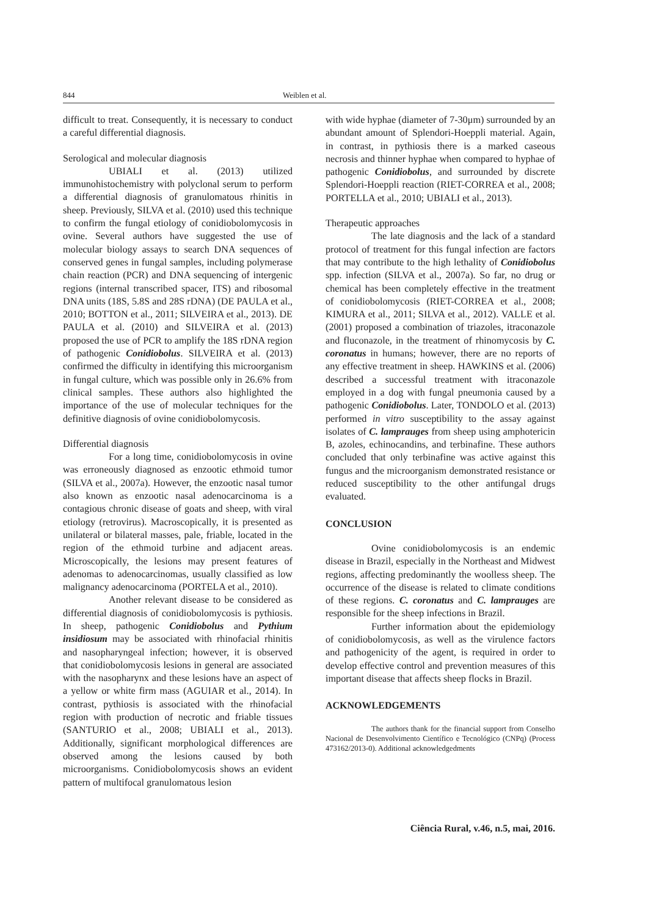844 Weiblen et al.
difficult to treat. Consequently, it is necessary to conduct a careful differential diagnosis.
Serological and molecular diagnosis
UBIALI et al. (2013) utilized immunohistochemistry with polyclonal serum to perform a differential diagnosis of granulomatous rhinitis in sheep. Previously, SILVA et al. (2010) used this technique to confirm the fungal etiology of conidiobolomycosis in ovine. Several authors have suggested the use of molecular biology assays to search DNA sequences of conserved genes in fungal samples, including polymerase chain reaction (PCR) and DNA sequencing of intergenic regions (internal transcribed spacer, ITS) and ribosomal DNA units (18S, 5.8S and 28S rDNA) (DE PAULA et al., 2010; BOTTON et al., 2011; SILVEIRA et al., 2013). DE PAULA et al. (2010) and SILVEIRA et al. (2013) proposed the use of PCR to amplify the 18S rDNA region of pathogenic Conidiobolus. SILVEIRA et al. (2013) confirmed the difficulty in identifying this microorganism in fungal culture, which was possible only in 26.6% from clinical samples. These authors also highlighted the importance of the use of molecular techniques for the definitive diagnosis of ovine conidiobolomycosis.
Differential diagnosis
For a long time, conidiobolomycosis in ovine was erroneously diagnosed as enzootic ethmoid tumor (SILVA et al., 2007a). However, the enzootic nasal tumor also known as enzootic nasal adenocarcinoma is a contagious chronic disease of goats and sheep, with viral etiology (retrovirus). Macroscopically, it is presented as unilateral or bilateral masses, pale, friable, located in the region of the ethmoid turbine and adjacent areas. Microscopically, the lesions may present features of adenomas to adenocarcinomas, usually classified as low malignancy adenocarcinoma (PORTELA et al., 2010).
Another relevant disease to be considered as differential diagnosis of conidiobolomycosis is pythiosis. In sheep, pathogenic Conidiobolus and Pythium insidiosum may be associated with rhinofacial rhinitis and nasopharyngeal infection; however, it is observed that conidiobolomycosis lesions in general are associated with the nasopharynx and these lesions have an aspect of a yellow or white firm mass (AGUIAR et al., 2014). In contrast, pythiosis is associated with the rhinofacial region with production of necrotic and friable tissues (SANTURIO et al., 2008; UBIALI et al., 2013). Additionally, significant morphological differences are observed among the lesions caused by both microorganisms. Conidiobolomycosis shows an evident pattern of multifocal granulomatous lesion
with wide hyphae (diameter of 7-30μm) surrounded by an abundant amount of Splendori-Hoeppli material. Again, in contrast, in pythiosis there is a marked caseous necrosis and thinner hyphae when compared to hyphae of pathogenic Conidiobolus, and surrounded by discrete Splendori-Hoeppli reaction (RIET-CORREA et al., 2008; PORTELLA et al., 2010; UBIALI et al., 2013).
Therapeutic approaches
The late diagnosis and the lack of a standard protocol of treatment for this fungal infection are factors that may contribute to the high lethality of Conidiobolus spp. infection (SILVA et al., 2007a). So far, no drug or chemical has been completely effective in the treatment of conidiobolomycosis (RIET-CORREA et al., 2008; KIMURA et al., 2011; SILVA et al., 2012). VALLE et al. (2001) proposed a combination of triazoles, itraconazole and fluconazole, in the treatment of rhinomycosis by C. coronatus in humans; however, there are no reports of any effective treatment in sheep. HAWKINS et al. (2006) described a successful treatment with itraconazole employed in a dog with fungal pneumonia caused by a pathogenic Conidiobolus. Later, TONDOLO et al. (2013) performed in vitro susceptibility to the assay against isolates of C. lamprauges from sheep using amphotericin B, azoles, echinocandins, and terbinafine. These authors concluded that only terbinafine was active against this fungus and the microorganism demonstrated resistance or reduced susceptibility to the other antifungal drugs evaluated.
CONCLUSION
Ovine conidiobolomycosis is an endemic disease in Brazil, especially in the Northeast and Midwest regions, affecting predominantly the woolless sheep. The occurrence of the disease is related to climate conditions of these regions. C. coronatus and C. lamprauges are responsible for the sheep infections in Brazil.
Further information about the epidemiology of conidiobolomycosis, as well as the virulence factors and pathogenicity of the agent, is required in order to develop effective control and prevention measures of this important disease that affects sheep flocks in Brazil.
ACKNOWLEDGEMENTS
The authors thank for the financial support from Conselho Nacional de Desenvolvimento Científico e Tecnológico (CNPq) (Process 473162/2013-0). Additional acknowledgedments
Ciência Rural, v.46, n.5, mai, 2016.